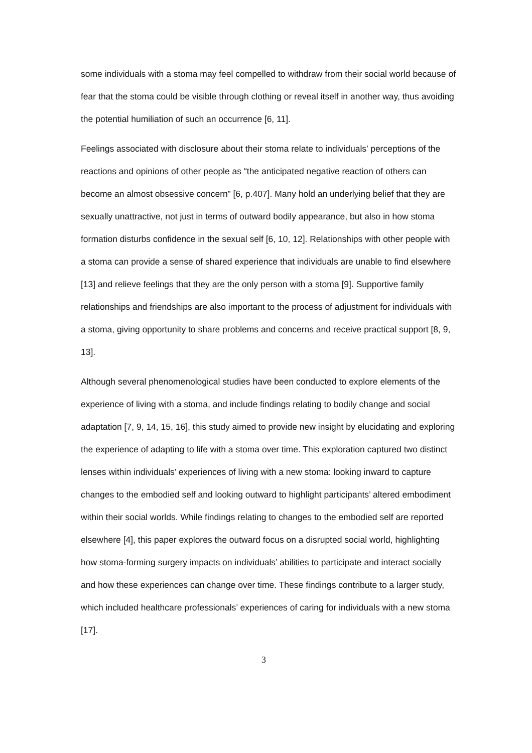some individuals with a stoma may feel compelled to withdraw from their social world because of fear that the stoma could be visible through clothing or reveal itself in another way, thus avoiding the potential humiliation of such an occurrence [6, 11].
Feelings associated with disclosure about their stoma relate to individuals’ perceptions of the reactions and opinions of other people as “the anticipated negative reaction of others can become an almost obsessive concern” [6, p.407]. Many hold an underlying belief that they are sexually unattractive, not just in terms of outward bodily appearance, but also in how stoma formation disturbs confidence in the sexual self [6, 10, 12]. Relationships with other people with a stoma can provide a sense of shared experience that individuals are unable to find elsewhere [13] and relieve feelings that they are the only person with a stoma [9]. Supportive family relationships and friendships are also important to the process of adjustment for individuals with a stoma, giving opportunity to share problems and concerns and receive practical support [8, 9, 13].
Although several phenomenological studies have been conducted to explore elements of the experience of living with a stoma, and include findings relating to bodily change and social adaptation [7, 9, 14, 15, 16], this study aimed to provide new insight by elucidating and exploring the experience of adapting to life with a stoma over time. This exploration captured two distinct lenses within individuals’ experiences of living with a new stoma: looking inward to capture changes to the embodied self and looking outward to highlight participants’ altered embodiment within their social worlds. While findings relating to changes to the embodied self are reported elsewhere [4], this paper explores the outward focus on a disrupted social world, highlighting how stoma-forming surgery impacts on individuals’ abilities to participate and interact socially and how these experiences can change over time. These findings contribute to a larger study, which included healthcare professionals’ experiences of caring for individuals with a new stoma [17].
3